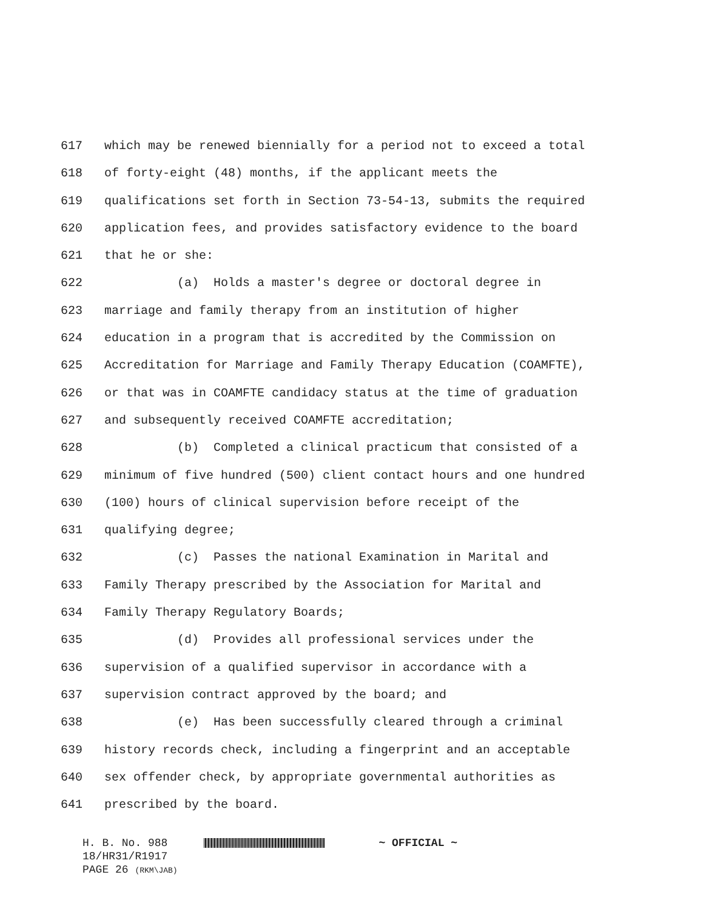617 which may be renewed biennially for a period not to exceed a total
618 of forty-eight (48) months, if the applicant meets the
619 qualifications set forth in Section 73-54-13, submits the required
620 application fees, and provides satisfactory evidence to the board
621 that he or she:
622 (a) Holds a master's degree or doctoral degree in
623 marriage and family therapy from an institution of higher
624 education in a program that is accredited by the Commission on
625 Accreditation for Marriage and Family Therapy Education (COAMFTE),
626 or that was in COAMFTE candidacy status at the time of graduation
627 and subsequently received COAMFTE accreditation;
628 (b) Completed a clinical practicum that consisted of a
629 minimum of five hundred (500) client contact hours and one hundred
630 (100) hours of clinical supervision before receipt of the
631 qualifying degree;
632 (c) Passes the national Examination in Marital and
633 Family Therapy prescribed by the Association for Marital and
634 Family Therapy Regulatory Boards;
635 (d) Provides all professional services under the
636 supervision of a qualified supervisor in accordance with a
637 supervision contract approved by the board; and
638 (e) Has been successfully cleared through a criminal
639 history records check, including a fingerprint and an acceptable
640 sex offender check, by appropriate governmental authorities as
641 prescribed by the board.
H. B. No. 988 ~ OFFICIAL ~
18/HR31/R1917
PAGE 26 (RKM\JAB)